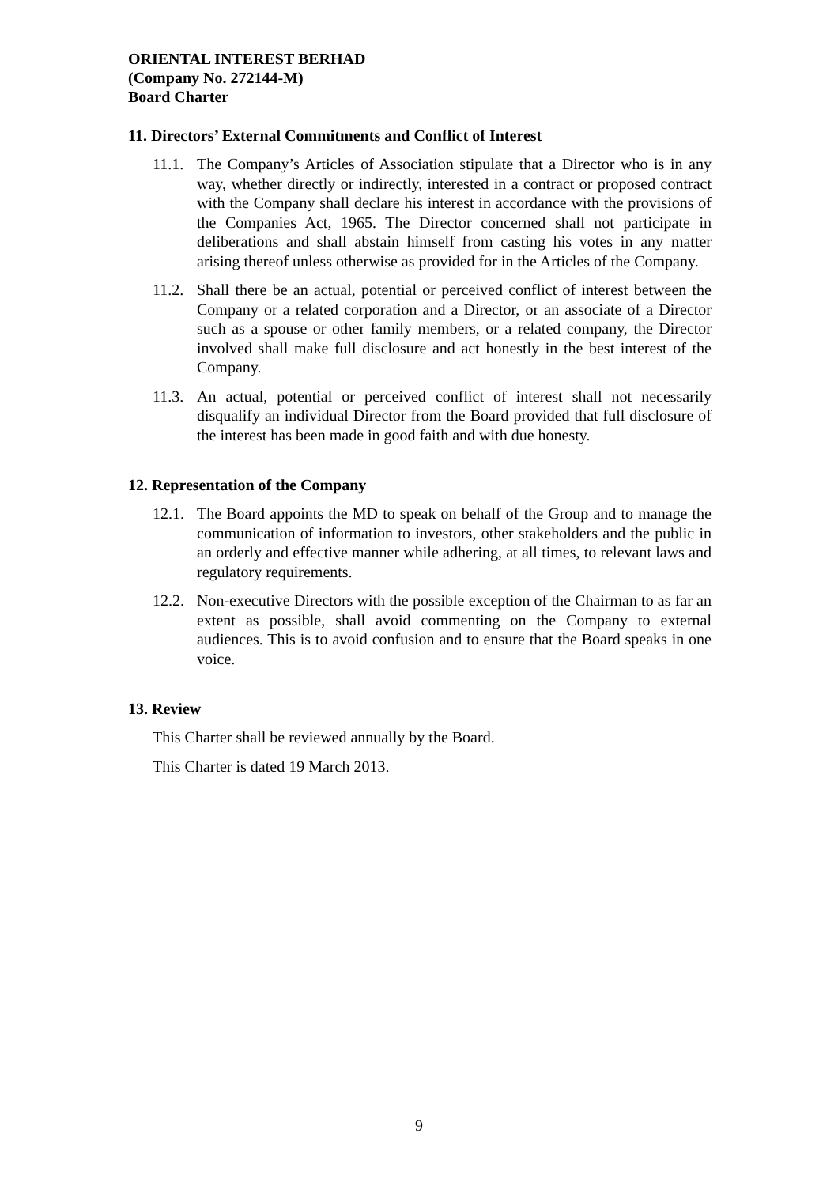ORIENTAL INTEREST BERHAD
(Company No. 272144-M)
Board Charter
11. Directors’ External Commitments and Conflict of Interest
11.1. The Company’s Articles of Association stipulate that a Director who is in any way, whether directly or indirectly, interested in a contract or proposed contract with the Company shall declare his interest in accordance with the provisions of the Companies Act, 1965. The Director concerned shall not participate in deliberations and shall abstain himself from casting his votes in any matter arising thereof unless otherwise as provided for in the Articles of the Company.
11.2. Shall there be an actual, potential or perceived conflict of interest between the Company or a related corporation and a Director, or an associate of a Director such as a spouse or other family members, or a related company, the Director involved shall make full disclosure and act honestly in the best interest of the Company.
11.3. An actual, potential or perceived conflict of interest shall not necessarily disqualify an individual Director from the Board provided that full disclosure of the interest has been made in good faith and with due honesty.
12. Representation of the Company
12.1. The Board appoints the MD to speak on behalf of the Group and to manage the communication of information to investors, other stakeholders and the public in an orderly and effective manner while adhering, at all times, to relevant laws and regulatory requirements.
12.2. Non-executive Directors with the possible exception of the Chairman to as far an extent as possible, shall avoid commenting on the Company to external audiences. This is to avoid confusion and to ensure that the Board speaks in one voice.
13. Review
This Charter shall be reviewed annually by the Board.
This Charter is dated 19 March 2013.
9